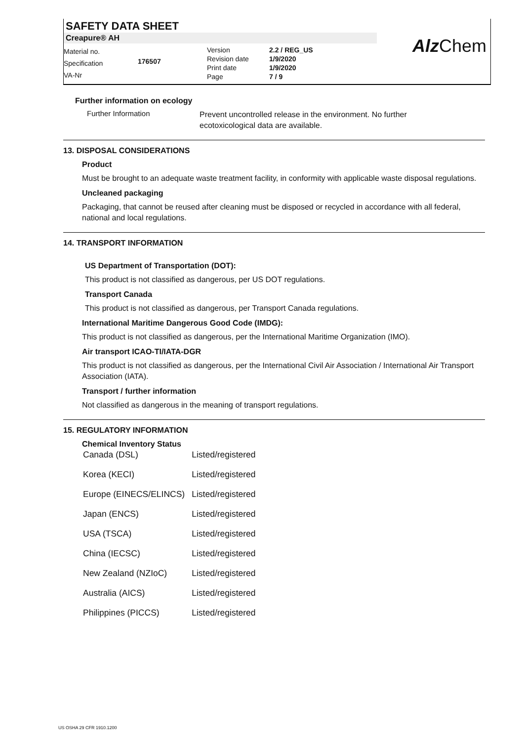SAFETY DATA SHEET
Creapure® AH
Material no.
Specification
VA-Nr
176507
Version
Revision date
Print date
Page
2.2 / REG_US
1/9/2020
1/9/2020
7 / 9
Alz Chem
Further information on ecology
Further Information
Prevent uncontrolled release in the environment. No further
ecotoxicological data are available.
13. DISPOSAL CONSIDERATIONS
Product
Must be brought to an adequate waste treatment facility, in conformity with applicable waste disposal regulations.
Uncleaned packaging
Packaging, that cannot be reused after cleaning must be disposed or recycled in accordance with all federal, national and local regulations.
14. TRANSPORT INFORMATION
US Department of Transportation (DOT):
This product is not classified as dangerous, per US DOT regulations.
Transport Canada
This product is not classified as dangerous, per Transport Canada regulations.
International Maritime Dangerous Good Code (IMDG):
This product is not classified as dangerous, per the International Maritime Organization (IMO).
Air transport ICAO-TI/IATA-DGR
This product is not classified as dangerous, per the International Civil Air Association / International Air Transport Association (IATA).
Transport / further information
Not classified as dangerous in the meaning of transport regulations.
15. REGULATORY INFORMATION
Chemical Inventory Status
| Canada (DSL) | Listed/registered |
| Korea (KECI) | Listed/registered |
| Europe (EINECS/ELINCS) | Listed/registered |
| Japan (ENCS) | Listed/registered |
| USA (TSCA) | Listed/registered |
| China (IECSC) | Listed/registered |
| New Zealand (NZIoC) | Listed/registered |
| Australia (AICS) | Listed/registered |
| Philippines (PICCS) | Listed/registered |
US OSHA 29 CFR 1910.1200